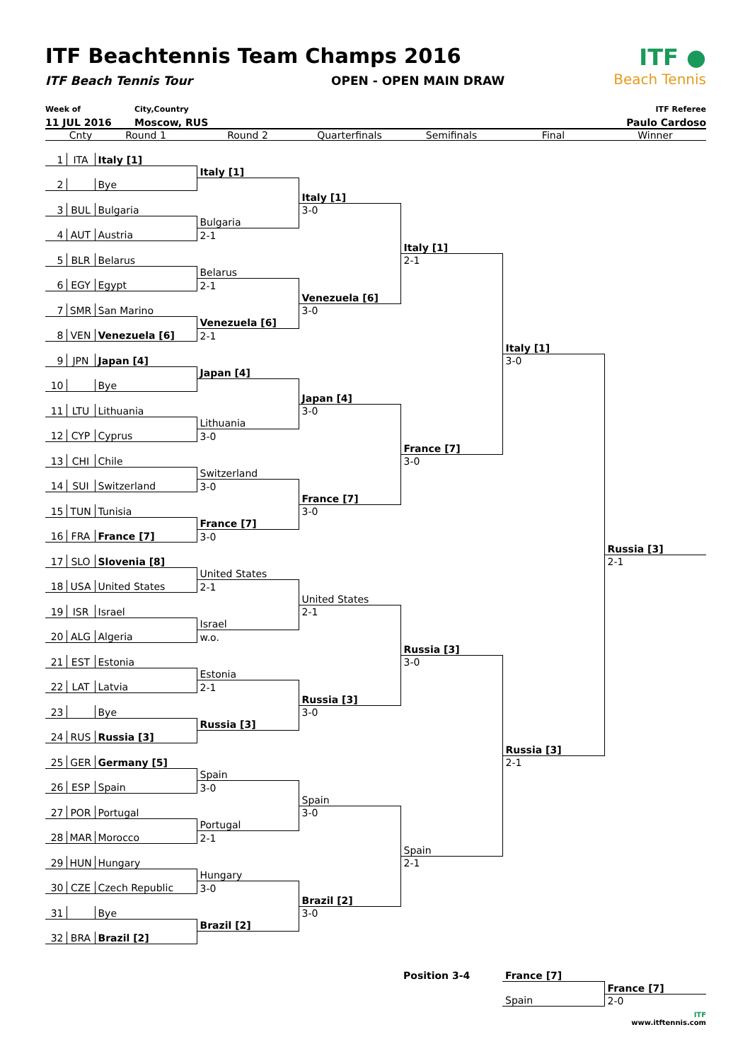ITF Beachtennis Team Champs 2016
ITF Beach Tennis Tour OPEN - OPEN MAIN DRAW
ITF ●
Beach Tennis
Week of
11 JUL 2016
City,Country
Moscow, RUS
ITF Referee
Paulo Cardoso
| | Cnty | Round 1 | Round 2 | Quarterfinals | Semifinals | Final | Winner |
| --- | --- | --- | --- | --- | --- | --- | --- |
| 1 | ITA | Italy [1] | | | | | |
| | | | Italy [1] | | | | |
| 2 | | Bye | | | | | |
| | | | | Italy [1] | | | |
| 3 | BUL | Bulgaria | | 3-0 | | | |
| | | | Bulgaria | | | | |
| 4 | AUT | Austria | 2-1 | | | | |
| | | | | | Italy [1] | | |
| 5 | BLR | Belarus | | | 2-1 | | |
| | | | Belarus | | | | |
| 6 | EGY | Egypt | 2-1 | | | | |
| | | | | Venezuela [6] | | | |
| 7 | SMR | San Marino | | 3-0 | | | |
| | | | Venezuela [6] | | | | |
| 8 | VEN | Venezuela [6] | 2-1 | | | | |
| | | | | | | Italy [1] | |
| 9 | JPN | Japan [4] | | | | 3-0 | |
| | | | Japan [4] | | | | |
| 10 | | Bye | | | | | |
| | | | | Japan [4] | | | |
| 11 | LTU | Lithuania | | 3-0 | | | |
| | | | Lithuania | | | | |
| 12 | CYP | Cyprus | 3-0 | | | | |
| | | | | | France [7] | | |
| 13 | CHI | Chile | | | 3-0 | | |
| | | | Switzerland | | | | |
| 14 | SUI | Switzerland | 3-0 | | | | |
| | | | | France [7] | | | |
| 15 | TUN | Tunisia | | 3-0 | | | |
| | | | France [7] | | | | |
| 16 | FRA | France [7] | 3-0 | | | | |
| | | | | | | | Russia [3] |
| 17 | SLO | Slovenia [8] | | | | | 2-1 |
| | | | United States | | | | |
| 18 | USA | United States | 2-1 | | | | |
| | | | | United States | | | |
| 19 | ISR | Israel | | 2-1 | | | |
| | | | Israel | | | | |
| 20 | ALG | Algeria | w.o. | | | | |
| | | | | | Russia [3] | | |
| 21 | EST | Estonia | | | 3-0 | | |
| | | | Estonia | | | | |
| 22 | LAT | Latvia | 2-1 | | | | |
| | | | | Russia [3] | | | |
| 23 | | Bye | | 3-0 | | | |
| | | | Russia [3] | | | | |
| 24 | RUS | Russia [3] | | | | | |
| | | | | | | Russia [3] | |
| 25 | GER | Germany [5] | | | | 2-1 | |
| | | | Spain | | | | |
| 26 | ESP | Spain | 3-0 | | | | |
| | | | | Spain | | | |
| 27 | POR | Portugal | | 3-0 | | | |
| | | | Portugal | | | | |
| 28 | MAR | Morocco | 2-1 | | | | |
| | | | | | Spain | | |
| 29 | HUN | Hungary | | | 2-1 | | |
| | | | Hungary | | | | |
| 30 | CZE | Czech Republic | 3-0 | | | | |
| | | | | Brazil [2] | | | |
| 31 | | Bye | | 3-0 | | | |
| | | | Brazil [2] | | | | |
| 32 | BRA | Brazil [2] | | | | | |
| | | | | | Position 3-4 | France [7] | |
| | | | | | | | France [7] |
| | | | | | | Spain | 2-0 |
ITF
www.itftennis.com